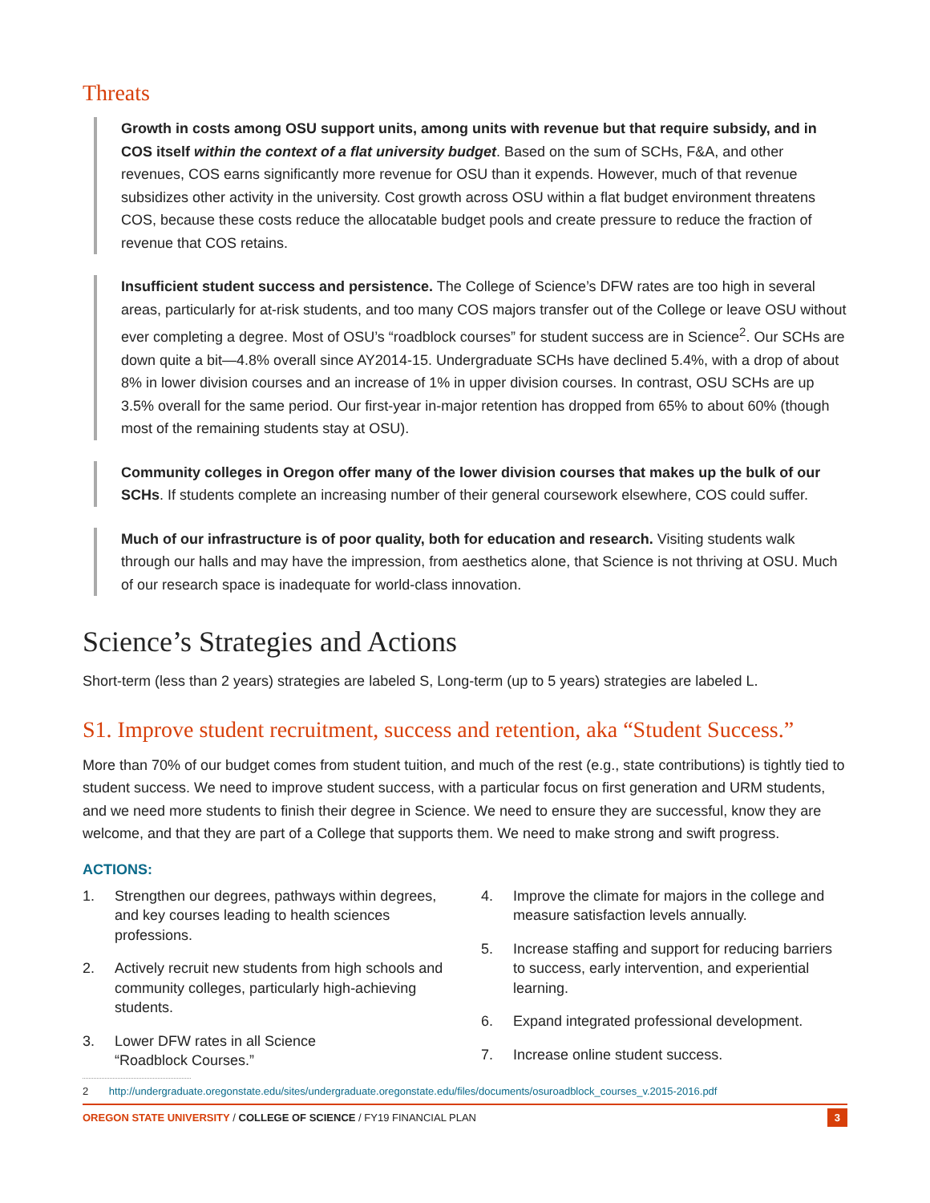Threats
Growth in costs among OSU support units, among units with revenue but that require subsidy, and in COS itself within the context of a flat university budget. Based on the sum of SCHs, F&A, and other revenues, COS earns significantly more revenue for OSU than it expends. However, much of that revenue subsidizes other activity in the university. Cost growth across OSU within a flat budget environment threatens COS, because these costs reduce the allocatable budget pools and create pressure to reduce the fraction of revenue that COS retains.
Insufficient student success and persistence. The College of Science’s DFW rates are too high in several areas, particularly for at-risk students, and too many COS majors transfer out of the College or leave OSU without ever completing a degree. Most of OSU’s “roadblock courses” for student success are in Science<sup>2</sup>. Our SCHs are down quite a bit—4.8% overall since AY2014-15. Undergraduate SCHs have declined 5.4%, with a drop of about 8% in lower division courses and an increase of 1% in upper division courses. In contrast, OSU SCHs are up 3.5% overall for the same period. Our first-year in-major retention has dropped from 65% to about 60% (though most of the remaining students stay at OSU).
Community colleges in Oregon offer many of the lower division courses that makes up the bulk of our SCHs. If students complete an increasing number of their general coursework elsewhere, COS could suffer.
Much of our infrastructure is of poor quality, both for education and research. Visiting students walk through our halls and may have the impression, from aesthetics alone, that Science is not thriving at OSU. Much of our research space is inadequate for world-class innovation.
Science’s Strategies and Actions
Short-term (less than 2 years) strategies are labeled S, Long-term (up to 5 years) strategies are labeled L.
S1. Improve student recruitment, success and retention, aka “Student Success.”
More than 70% of our budget comes from student tuition, and much of the rest (e.g., state contributions) is tightly tied to student success. We need to improve student success, with a particular focus on first generation and URM students, and we need more students to finish their degree in Science. We need to ensure they are successful, know they are welcome, and that they are part of a College that supports them. We need to make strong and swift progress.
ACTIONS:
1. Strengthen our degrees, pathways within degrees, and key courses leading to health sciences professions.
2. Actively recruit new students from high schools and community colleges, particularly high-achieving students.
3. Lower DFW rates in all Science
“Roadblock Courses.”
4. Improve the climate for majors in the college and measure satisfaction levels annually.
5. Increase staffing and support for reducing barriers to success, early intervention, and experiential learning.
6. Expand integrated professional development.
7. Increase online student success.
2 http://undergraduate.oregonstate.edu/sites/undergraduate.oregonstate.edu/files/documents/osuroadblock_courses_v.2015-2016.pdf
OREGON STATE UNIVERSITY / COLLEGE OF SCIENCE / FY19 FINANCIAL PLAN 3